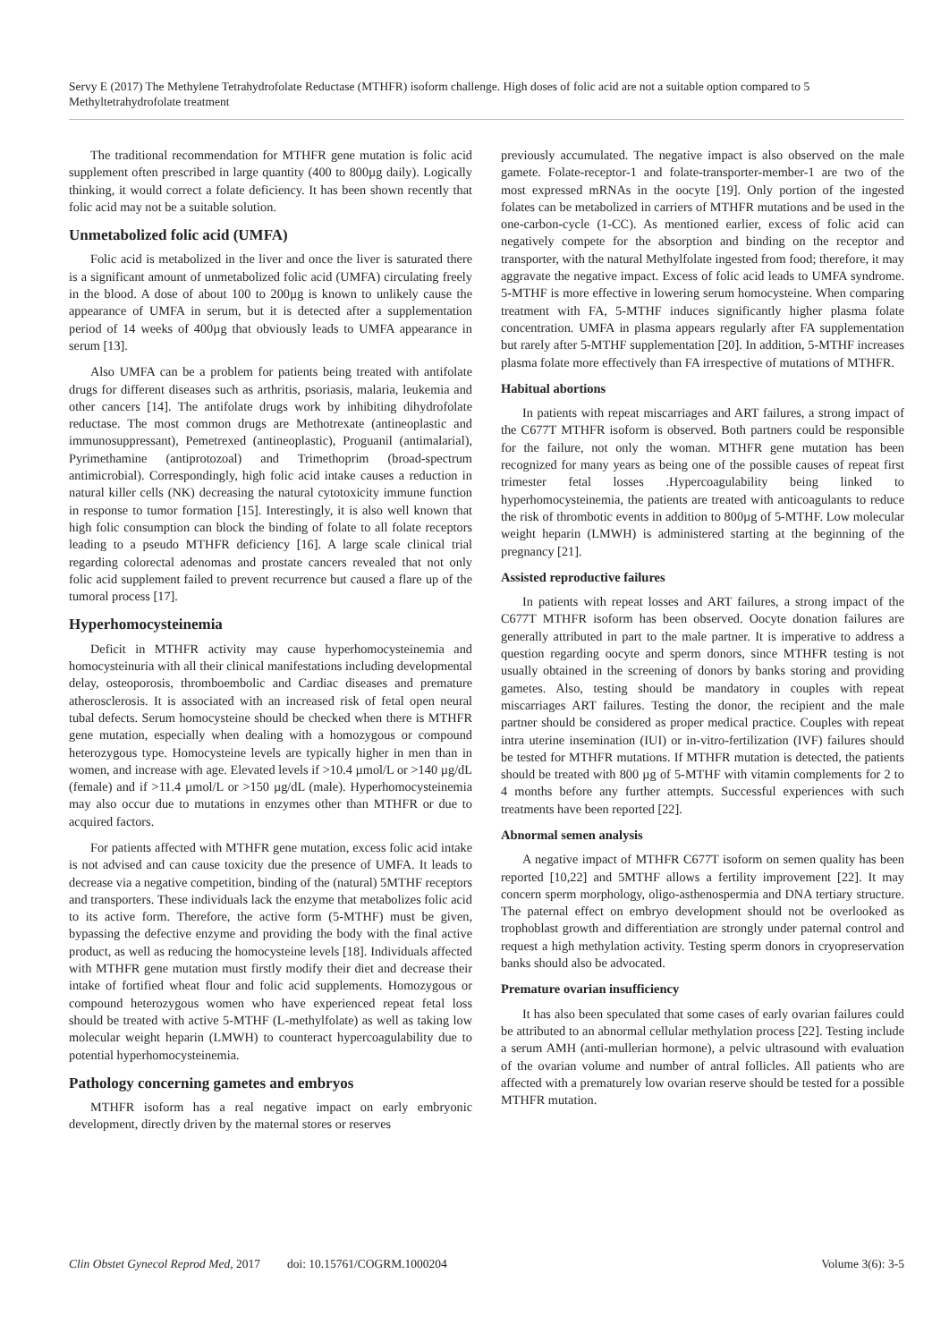Servy E (2017) The Methylene Tetrahydrofolate Reductase (MTHFR) isoform challenge. High doses of folic acid are not a suitable option compared to 5 Methyltetrahydrofolate treatment
The traditional recommendation for MTHFR gene mutation is folic acid supplement often prescribed in large quantity (400 to 800µg daily). Logically thinking, it would correct a folate deficiency. It has been shown recently that folic acid may not be a suitable solution.
Unmetabolized folic acid (UMFA)
Folic acid is metabolized in the liver and once the liver is saturated there is a significant amount of unmetabolized folic acid (UMFA) circulating freely in the blood. A dose of about 100 to 200µg is known to unlikely cause the appearance of UMFA in serum, but it is detected after a supplementation period of 14 weeks of 400µg that obviously leads to UMFA appearance in serum [13].
Also UMFA can be a problem for patients being treated with antifolate drugs for different diseases such as arthritis, psoriasis, malaria, leukemia and other cancers [14]. The antifolate drugs work by inhibiting dihydrofolate reductase. The most common drugs are Methotrexate (antineoplastic and immunosuppressant), Pemetrexed (antineoplastic), Proguanil (antimalarial), Pyrimethamine (antiprotozoal) and Trimethoprim (broad-spectrum antimicrobial). Correspondingly, high folic acid intake causes a reduction in natural killer cells (NK) decreasing the natural cytotoxicity immune function in response to tumor formation [15]. Interestingly, it is also well known that high folic consumption can block the binding of folate to all folate receptors leading to a pseudo MTHFR deficiency [16]. A large scale clinical trial regarding colorectal adenomas and prostate cancers revealed that not only folic acid supplement failed to prevent recurrence but caused a flare up of the tumoral process [17].
Hyperhomocysteinemia
Deficit in MTHFR activity may cause hyperhomocysteinemia and homocysteinuria with all their clinical manifestations including developmental delay, osteoporosis, thromboembolic and Cardiac diseases and premature atherosclerosis. It is associated with an increased risk of fetal open neural tubal defects. Serum homocysteine should be checked when there is MTHFR gene mutation, especially when dealing with a homozygous or compound heterozygous type. Homocysteine levels are typically higher in men than in women, and increase with age. Elevated levels if >10.4 µmol/L or >140 µg/dL (female) and if >11.4 µmol/L or >150 µg/dL (male). Hyperhomocysteinemia may also occur due to mutations in enzymes other than MTHFR or due to acquired factors.
For patients affected with MTHFR gene mutation, excess folic acid intake is not advised and can cause toxicity due the presence of UMFA. It leads to decrease via a negative competition, binding of the (natural) 5MTHF receptors and transporters. These individuals lack the enzyme that metabolizes folic acid to its active form. Therefore, the active form (5-MTHF) must be given, bypassing the defective enzyme and providing the body with the final active product, as well as reducing the homocysteine levels [18]. Individuals affected with MTHFR gene mutation must firstly modify their diet and decrease their intake of fortified wheat flour and folic acid supplements. Homozygous or compound heterozygous women who have experienced repeat fetal loss should be treated with active 5-MTHF (L-methylfolate) as well as taking low molecular weight heparin (LMWH) to counteract hypercoagulability due to potential hyperhomocysteinemia.
Pathology concerning gametes and embryos
MTHFR isoform has a real negative impact on early embryonic development, directly driven by the maternal stores or reserves
previously accumulated. The negative impact is also observed on the male gamete. Folate-receptor-1 and folate-transporter-member-1 are two of the most expressed mRNAs in the oocyte [19]. Only portion of the ingested folates can be metabolized in carriers of MTHFR mutations and be used in the one-carbon-cycle (1-CC). As mentioned earlier, excess of folic acid can negatively compete for the absorption and binding on the receptor and transporter, with the natural Methylfolate ingested from food; therefore, it may aggravate the negative impact. Excess of folic acid leads to UMFA syndrome. 5-MTHF is more effective in lowering serum homocysteine. When comparing treatment with FA, 5-MTHF induces significantly higher plasma folate concentration. UMFA in plasma appears regularly after FA supplementation but rarely after 5-MTHF supplementation [20]. In addition, 5-MTHF increases plasma folate more effectively than FA irrespective of mutations of MTHFR.
Habitual abortions
In patients with repeat miscarriages and ART failures, a strong impact of the C677T MTHFR isoform is observed. Both partners could be responsible for the failure, not only the woman. MTHFR gene mutation has been recognized for many years as being one of the possible causes of repeat first trimester fetal losses .Hypercoagulability being linked to hyperhomocysteinemia, the patients are treated with anticoagulants to reduce the risk of thrombotic events in addition to 800µg of 5-MTHF. Low molecular weight heparin (LMWH) is administered starting at the beginning of the pregnancy [21].
Assisted reproductive failures
In patients with repeat losses and ART failures, a strong impact of the C677T MTHFR isoform has been observed. Oocyte donation failures are generally attributed in part to the male partner. It is imperative to address a question regarding oocyte and sperm donors, since MTHFR testing is not usually obtained in the screening of donors by banks storing and providing gametes. Also, testing should be mandatory in couples with repeat miscarriages ART failures. Testing the donor, the recipient and the male partner should be considered as proper medical practice. Couples with repeat intra uterine insemination (IUI) or in-vitro-fertilization (IVF) failures should be tested for MTHFR mutations. If MTHFR mutation is detected, the patients should be treated with 800 µg of 5-MTHF with vitamin complements for 2 to 4 months before any further attempts. Successful experiences with such treatments have been reported [22].
Abnormal semen analysis
A negative impact of MTHFR C677T isoform on semen quality has been reported [10,22] and 5MTHF allows a fertility improvement [22]. It may concern sperm morphology, oligo-asthenospermia and DNA tertiary structure. The paternal effect on embryo development should not be overlooked as trophoblast growth and differentiation are strongly under paternal control and request a high methylation activity. Testing sperm donors in cryopreservation banks should also be advocated.
Premature ovarian insufficiency
It has also been speculated that some cases of early ovarian failures could be attributed to an abnormal cellular methylation process [22]. Testing include a serum AMH (anti-mullerian hormone), a pelvic ultrasound with evaluation of the ovarian volume and number of antral follicles. All patients who are affected with a prematurely low ovarian reserve should be tested for a possible MTHFR mutation.
Clin Obstet Gynecol Reprod Med, 2017 doi: 10.15761/COGRM.1000204 Volume 3(6): 3-5